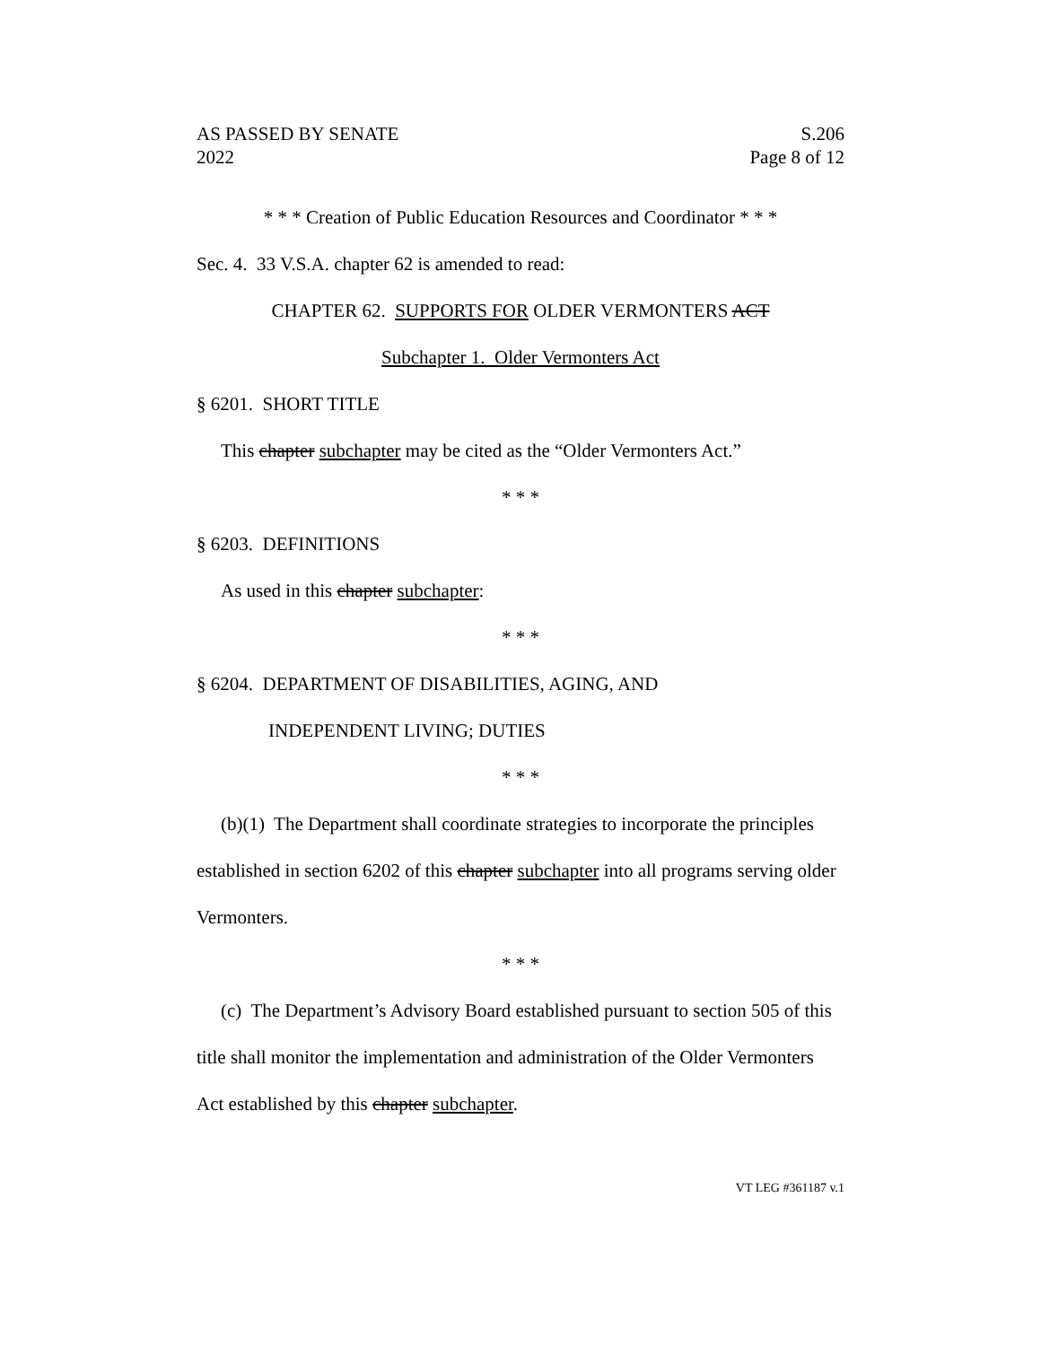AS PASSED BY SENATE S.206
2022 Page 8 of 12
* * * Creation of Public Education Resources and Coordinator * * *
Sec. 4. 33 V.S.A. chapter 62 is amended to read:
CHAPTER 62. SUPPORTS FOR OLDER VERMONTERS ACT
Subchapter 1. Older Vermonters Act
§ 6201. SHORT TITLE
This chapter subchapter may be cited as the “Older Vermonters Act.”
* * *
§ 6203. DEFINITIONS
As used in this chapter subchapter:
* * *
§ 6204. DEPARTMENT OF DISABILITIES, AGING, AND
INDEPENDENT LIVING; DUTIES
* * *
(b)(1) The Department shall coordinate strategies to incorporate the principles established in section 6202 of this chapter subchapter into all programs serving older Vermonters.
* * *
(c) The Department’s Advisory Board established pursuant to section 505 of this title shall monitor the implementation and administration of the Older Vermonters Act established by this chapter subchapter.
VT LEG #361187 v.1